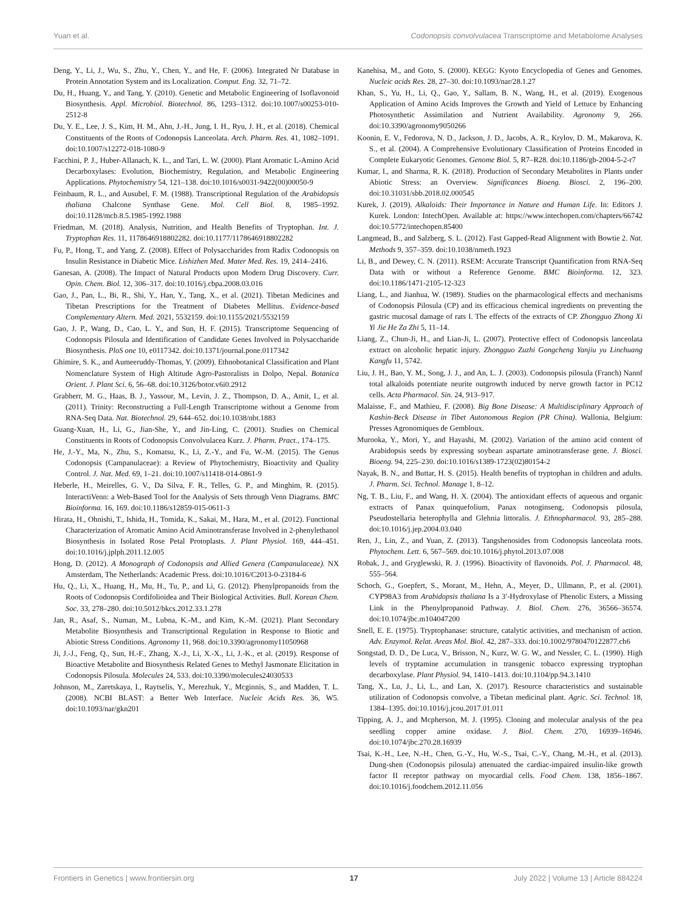Yuan et al. Codonopsis convolvulacea Transcriptome and Metabolome Analyses
Deng, Y., Li, J., Wu, S., Zhu, Y., Chen, Y., and He, F. (2006). Integrated Nr Database in Protein Annotation System and its Localization. Comput. Eng. 32, 71–72.
Du, H., Huang, Y., and Tang, Y. (2010). Genetic and Metabolic Engineering of Isoflavonoid Biosynthesis. Appl. Microbiol. Biotechnol. 86, 1293–1312. doi:10.1007/s00253-010-2512-8
Du, Y. E., Lee, J. S., Kim, H. M., Ahn, J.-H., Jung, I. H., Ryu, J. H., et al. (2018). Chemical Constituents of the Roots of Codonopsis Lanceolata. Arch. Pharm. Res. 41, 1082–1091. doi:10.1007/s12272-018-1080-9
Facchini, P. J., Huber-Allanach, K. L., and Tari, L. W. (2000). Plant Aromatic L-Amino Acid Decarboxylases: Evolution, Biochemistry, Regulation, and Metabolic Engineering Applications. Phytochemistry 54, 121–138. doi:10.1016/s0031-9422(00)00050-9
Feinbaum, R. L., and Ausubel, F. M. (1988). Transcriptional Regulation of the Arabidopsis thaliana Chalcone Synthase Gene. Mol. Cell Biol. 8, 1985–1992. doi:10.1128/mcb.8.5.1985-1992.1988
Friedman, M. (2018). Analysis, Nutrition, and Health Benefits of Tryptophan. Int. J. Tryptophan Res. 11, 1178646918802282. doi:10.1177/1178646918802282
Fu, P., Hong, T., and Yang, Z. (2008). Effect of Polysaccharides from Radix Codonopsis on Insulin Resistance in Diabetic Mice. Lishizhen Med. Mater Med. Res. 19, 2414–2416.
Ganesan, A. (2008). The Impact of Natural Products upon Modern Drug Discovery. Curr. Opin. Chem. Biol. 12, 306–317. doi:10.1016/j.cbpa.2008.03.016
Gao, J., Pan, L., Bi, R., Shi, Y., Han, Y., Tang, X., et al. (2021). Tibetan Medicines and Tibetan Prescriptions for the Treatment of Diabetes Mellitus. Evidence-based Complementary Altern. Med. 2021, 5532159. doi:10.1155/2021/5532159
Gao, J. P., Wang, D., Cao, L. Y., and Sun, H. F. (2015). Transcriptome Sequencing of Codonopsis Pilosula and Identification of Candidate Genes Involved in Polysaccharide Biosynthesis. PloS one 10, e0117342. doi:10.1371/journal.pone.0117342
Ghimire, S. K., and Aumeeruddy-Thomas, Y. (2009). Ethnobotanical Classification and Plant Nomenclature System of High Altitude Agro-Pastoralists in Dolpo, Nepal. Botanica Orient. J. Plant Sci. 6, 56–68. doi:10.3126/botor.v6i0.2912
Grabherr, M. G., Haas, B. J., Yassour, M., Levin, J. Z., Thompson, D. A., Amit, I., et al. (2011). Trinity: Reconstructing a Full-Length Transcriptome without a Genome from RNA-Seq Data. Nat. Biotechnol. 29, 644–652. doi:10.1038/nbt.1883
Guang-Xuan, H., Li, G., Jian-She, Y., and Jin-Ling, C. (2001). Studies on Chemical Constituents in Roots of Codonopsis Convolvulacea Kurz. J. Pharm. Pract., 174–175.
He, J.-Y., Ma, N., Zhu, S., Komatsu, K., Li, Z.-Y., and Fu, W.-M. (2015). The Genus Codonopsis (Campanulaceae): a Review of Phytochemistry, Bioactivity and Quality Control. J. Nat. Med. 69, 1–21. doi:10.1007/s11418-014-0861-9
Heberle, H., Meirelles, G. V., Da Silva, F. R., Telles, G. P., and Minghim, R. (2015). InteractiVenn: a Web-Based Tool for the Analysis of Sets through Venn Diagrams. BMC Bioinforma. 16, 169. doi:10.1186/s12859-015-0611-3
Hirata, H., Ohnishi, T., Ishida, H., Tomida, K., Sakai, M., Hara, M., et al. (2012). Functional Characterization of Aromatic Amino Acid Aminotransferase Involved in 2-phenylethanol Biosynthesis in Isolated Rose Petal Protoplasts. J. Plant Physiol. 169, 444–451. doi:10.1016/j.jplph.2011.12.005
Hong, D. (2012). A Monograph of Codonopsis and Allied Genera (Campanulaceae). NX Amsterdam, The Netherlands: Academic Press. doi:10.1016/C2013-0-23184-6
Hu, Q., Li, X., Huang, H., Mu, H., Tu, P., and Li, G. (2012). Phenylpropanoids from the Roots of Codonopsis Cordifolioidea and Their Biological Activities. Bull. Korean Chem. Soc. 33, 278–280. doi:10.5012/bkcs.2012.33.1.278
Jan, R., Asaf, S., Numan, M., Lubna, K.-M., and Kim, K.-M. (2021). Plant Secondary Metabolite Biosynthesis and Transcriptional Regulation in Response to Biotic and Abiotic Stress Conditions. Agronomy 11, 968. doi:10.3390/agronomy11050968
Ji, J.-J., Feng, Q., Sun, H.-F., Zhang, X.-J., Li, X.-X., Li, J.-K., et al. (2019). Response of Bioactive Metabolite and Biosynthesis Related Genes to Methyl Jasmonate Elicitation in Codonopsis Pilosula. Molecules 24, 533. doi:10.3390/molecules24030533
Johnson, M., Zaretskaya, I., Raytselis, Y., Merezhuk, Y., Mcginnis, S., and Madden, T. L. (2008). NCBI BLAST: a Better Web Interface. Nucleic Acids Res. 36, W5. doi:10.1093/nar/gkn201
Kanehisa, M., and Goto, S. (2000). KEGG: Kyoto Encyclopedia of Genes and Genomes. Nucleic acids Res. 28, 27–30. doi:10.1093/nar/28.1.27
Khan, S., Yu, H., Li, Q., Gao, Y., Sallam, B. N., Wang, H., et al. (2019). Exogenous Application of Amino Acids Improves the Growth and Yield of Lettuce by Enhancing Photosynthetic Assimilation and Nutrient Availability. Agronomy 9, 266. doi:10.3390/agronomy9050266
Koonin, E. V., Fedorova, N. D., Jackson, J. D., Jacobs, A. R., Krylov, D. M., Makarova, K. S., et al. (2004). A Comprehensive Evolutionary Classification of Proteins Encoded in Complete Eukaryotic Genomes. Genome Biol. 5, R7–R28. doi:10.1186/gb-2004-5-2-r7
Kumar, I., and Sharma, R. K. (2018). Production of Secondary Metabolites in Plants under Abiotic Stress: an Overview. Significances Bioeng. Biosci. 2, 196–200. doi:10.31031/sbb.2018.02.000545
Kurek, J. (2019). Alkaloids: Their Importance in Nature and Human Life. In: Editors J. Kurek. London: IntechOpen. Available at: https://www.intechopen.com/chapters/66742 doi:10.5772/intechopen.85400
Langmead, B., and Salzberg, S. L. (2012). Fast Gapped-Read Alignment with Bowtie 2. Nat. Methods 9, 357–359. doi:10.1038/nmeth.1923
Li, B., and Dewey, C. N. (2011). RSEM: Accurate Transcript Quantification from RNA-Seq Data with or without a Reference Genome. BMC Bioinforma. 12, 323. doi:10.1186/1471-2105-12-323
Liang, L., and Jianhua, W. (1989). Studies on the pharmacological effects and mechanisms of Codonopsis Pilosula (CP) and its efficacious chemical ingredients on preventing the gastric mucosal damage of rats I. The effects of the extracts of CP. Zhongguo Zhong Xi Yi Jie He Za Zhi 5, 11–14.
Liang, Z., Chun-Ji, H., and Lian-Ji, L. (2007). Protective effect of Codonopsis lanceolata extract on alcoholic hepatic injury. Zhongguo Zuzhi Gongcheng Yanjiu yu Linchuang Kangfu 11, 5742.
Liu, J. H., Bao, Y. M., Song, J. J., and An, L. J. (2003). Codonopsis pilosula (Franch) Nannf total alkaloids potentiate neurite outgrowth induced by nerve growth factor in PC12 cells. Acta Pharmacol. Sin. 24, 913–917.
Malaisse, F., and Mathieu, F. (2008). Big Bone Disease: A Multidisciplinary Approach of Kashin-Beck Disease in Tibet Autonomous Region (PR China). Wallonia, Belgium: Presses Agronomiques de Gembloux.
Murooka, Y., Mori, Y., and Hayashi, M. (2002). Variation of the amino acid content of Arabidopsis seeds by expressing soybean aspartate aminotransferase gene. J. Biosci. Bioeng. 94, 225–230. doi:10.1016/s1389-1723(02)80154-2
Nayak, B. N., and Buttar, H. S. (2015). Health benefits of tryptophan in children and adults. J. Pharm. Sci. Technol. Manage 1, 8–12.
Ng, T. B., Liu, F., and Wang, H. X. (2004). The antioxidant effects of aqueous and organic extracts of Panax quinquefolium, Panax notoginseng, Codonopsis pilosula, Pseudostellaria heterophylla and Glehnia littoralis. J. Ethnopharmacol. 93, 285–288. doi:10.1016/j.jep.2004.03.040
Ren, J., Lin, Z., and Yuan, Z. (2013). Tangshenosides from Codonopsis lanceolata roots. Phytochem. Lett. 6, 567–569. doi:10.1016/j.phytol.2013.07.008
Robak, J., and Gryglewski, R. J. (1996). Bioactivity of flavonoids. Pol. J. Pharmacol. 48, 555–564.
Schoch, G., Goepfert, S., Morant, M., Hehn, A., Meyer, D., Ullmann, P., et al. (2001). CYP98A3 from Arabidopsis thaliana Is a 3′-Hydroxylase of Phenolic Esters, a Missing Link in the Phenylpropanoid Pathway. J. Biol. Chem. 276, 36566–36574. doi:10.1074/jbc.m104047200
Snell, E. E. (1975). Tryptophanase: structure, catalytic activities, and mechanism of action. Adv. Enzymol. Relat. Areas Mol. Biol. 42, 287–333. doi:10.1002/9780470122877.ch6
Songstad, D. D., De Luca, V., Brisson, N., Kurz, W. G. W., and Nessler, C. L. (1990). High levels of tryptamine accumulation in transgenic tobacco expressing tryptophan decarboxylase. Plant Physiol. 94, 1410–1413. doi:10.1104/pp.94.3.1410
Tang, X., Lu, J., Li, L., and Lan, X. (2017). Resource characteristics and sustainable utilization of Codonopsis convolve, a Tibetan medicinal plant. Agric. Sci. Technol. 18, 1384–1395. doi:10.1016/j.jcou.2017.01.011
Tipping, A. J., and Mcpherson, M. J. (1995). Cloning and molecular analysis of the pea seedling copper amine oxidase. J. Biol. Chem. 270, 16939–16946. doi:10.1074/jbc.270.28.16939
Tsai, K.-H., Lee, N.-H., Chen, G.-Y., Hu, W.-S., Tsai, C.-Y., Chang, M.-H., et al. (2013). Dung-shen (Codonopsis pilosula) attenuated the cardiac-impaired insulin-like growth factor II receptor pathway on myocardial cells. Food Chem. 138, 1856–1867. doi:10.1016/j.foodchem.2012.11.056
Frontiers in Genetics | www.frontiersin.org 17 July 2022 | Volume 13 | Article 884224